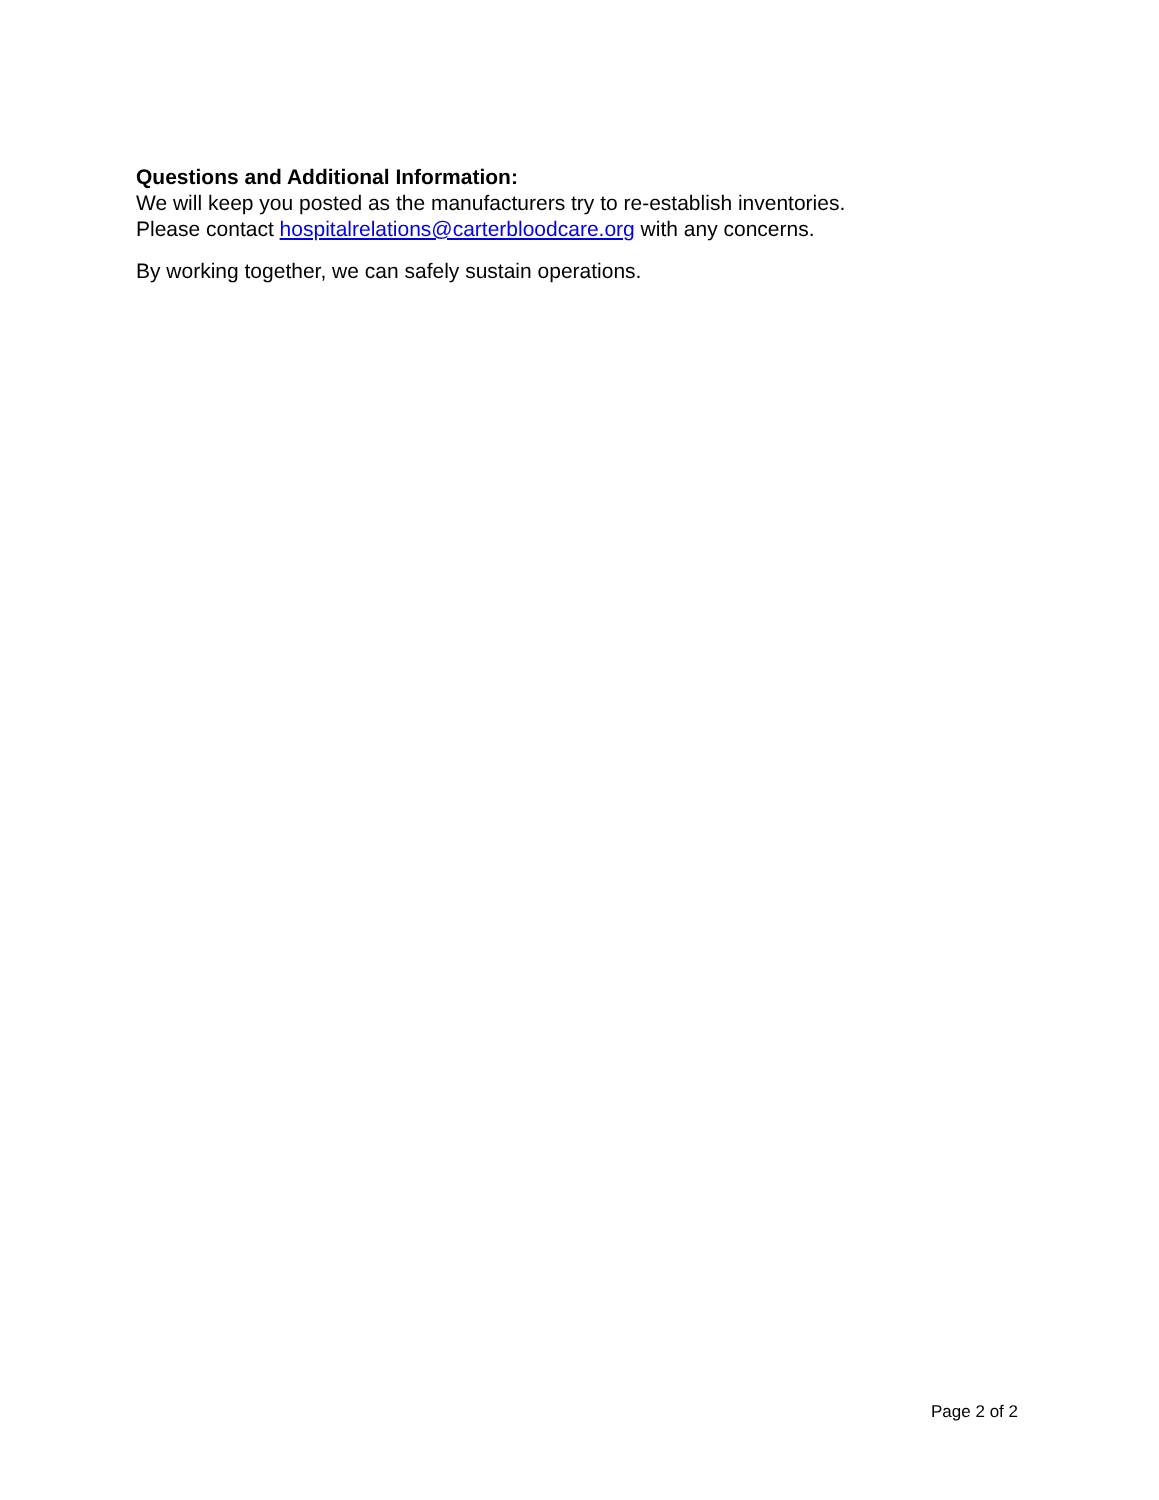Questions and Additional Information:
We will keep you posted as the manufacturers try to re-establish inventories.
Please contact hospitalrelations@carterbloodcare.org with any concerns.
By working together, we can safely sustain operations.
Page 2 of 2